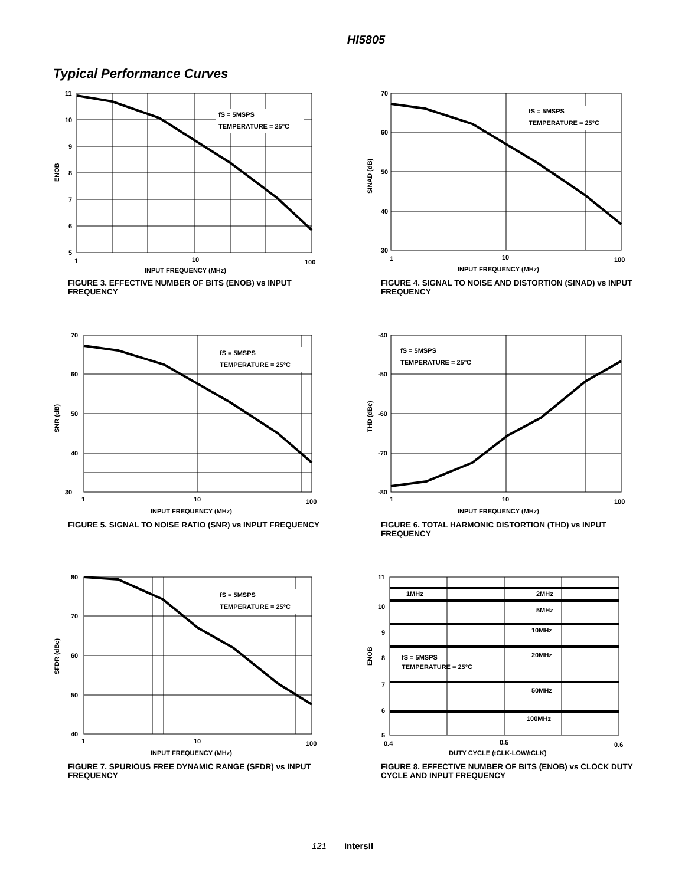HI5805
Typical Performance Curves
fS = 5MSPS
TEMPERATURE = 25°C
11
10
9
8
7
6
5
1
10
100
INPUT FREQUENCY (MHz)
ENOB
FIGURE 3. EFFECTIVE NUMBER OF BITS (ENOB) vs INPUT FREQUENCY
fS = 5MSPS
TEMPERATURE = 25°C
70
60
50
40
30
1
10
100
INPUT FREQUENCY (MHz)
SINAD (dB)
FIGURE 4. SIGNAL TO NOISE AND DISTORTION (SINAD) vs INPUT FREQUENCY
fS = 5MSPS
TEMPERATURE = 25°C
70
60
50
40
30
1
10
100
INPUT FREQUENCY (MHz)
SNR (dB)
FIGURE 5. SIGNAL TO NOISE RATIO (SNR) vs INPUT FREQUENCY
fS = 5MSPS
TEMPERATURE = 25°C
-40
-50
-60
-70
-80
1
10
100
INPUT FREQUENCY (MHz)
THD (dBc)
FIGURE 6. TOTAL HARMONIC DISTORTION (THD) vs INPUT FREQUENCY
fS = 5MSPS
TEMPERATURE = 25°C
80
70
60
50
40
1
10
100
INPUT FREQUENCY (MHz)
SFDR (dBc)
FIGURE 7. SPURIOUS FREE DYNAMIC RANGE (SFDR) vs INPUT FREQUENCY
1MHz
2MHz
5MHz
10MHz
20MHz
fS = 5MSPS
TEMPERATURE = 25°C
50MHz
100MHz
11
10
9
8
7
6
5
0.4
0.5
0.6
DUTY CYCLE (tCLK-LOW/tCLK)
ENOB
FIGURE 8. EFFECTIVE NUMBER OF BITS (ENOB) vs CLOCK DUTY CYCLE AND INPUT FREQUENCY
121 intersil